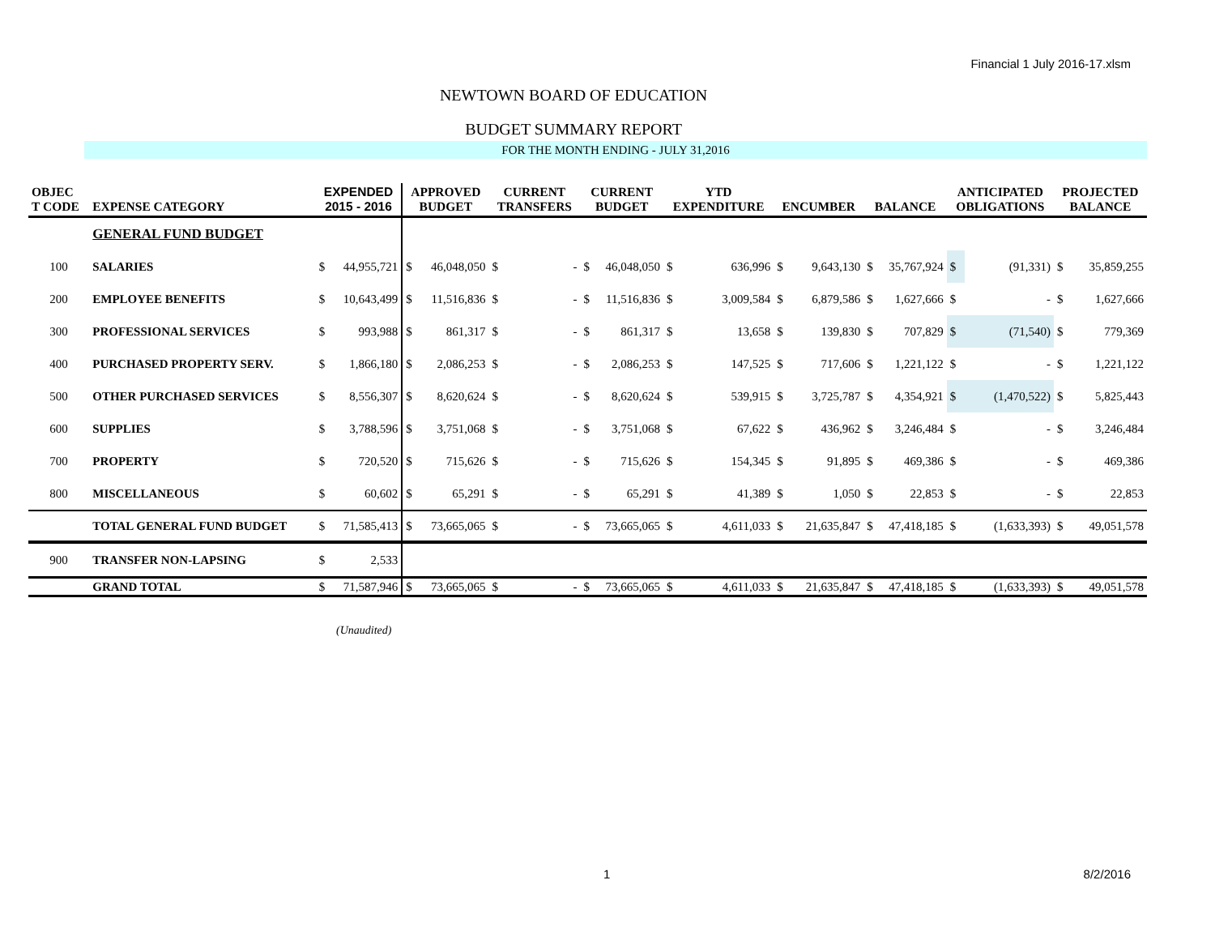Financial 1 July 2016-17.xlsm
NEWTOWN BOARD OF EDUCATION
BUDGET SUMMARY REPORT
FOR THE MONTH ENDING - JULY 31,2016
| OBJEC T CODE | EXPENSE CATEGORY | EXPENDED 2015 - 2016 | | APPROVED BUDGET | | CURRENT TRANSFERS | | CURRENT BUDGET | | YTD EXPENDITURE | | ENCUMBER | | BALANCE | | ANTICIPATED OBLIGATIONS | | PROJECTED BALANCE | |
| --- | --- | --- | --- | --- | --- | --- | --- | --- | --- | --- | --- | --- | --- | --- | --- | --- | --- | --- | --- |
| | GENERAL FUND BUDGET | | | | | | | | | | | | | | | | | | |
| 100 | SALARIES | $ | 44,955,721 | $ | 46,048,050 | $ | - | $ | 46,048,050 | $ | 636,996 | $ | 9,643,130 | $ | 35,767,924 | $ | (91,331) | $ | 35,859,255 |
| 200 | EMPLOYEE BENEFITS | $ | 10,643,499 | $ | 11,516,836 | $ | - | $ | 11,516,836 | $ | 3,009,584 | $ | 6,879,586 | $ | 1,627,666 | $ | - | $ | 1,627,666 |
| 300 | PROFESSIONAL SERVICES | $ | 993,988 | $ | 861,317 | $ | - | $ | 861,317 | $ | 13,658 | $ | 139,830 | $ | 707,829 | $ | (71,540) | $ | 779,369 |
| 400 | PURCHASED PROPERTY SERV. | $ | 1,866,180 | $ | 2,086,253 | $ | - | $ | 2,086,253 | $ | 147,525 | $ | 717,606 | $ | 1,221,122 | $ | - | $ | 1,221,122 |
| 500 | OTHER PURCHASED SERVICES | $ | 8,556,307 | $ | 8,620,624 | $ | - | $ | 8,620,624 | $ | 539,915 | $ | 3,725,787 | $ | 4,354,921 | $ | (1,470,522) | $ | 5,825,443 |
| 600 | SUPPLIES | $ | 3,788,596 | $ | 3,751,068 | $ | - | $ | 3,751,068 | $ | 67,622 | $ | 436,962 | $ | 3,246,484 | $ | - | $ | 3,246,484 |
| 700 | PROPERTY | $ | 720,520 | $ | 715,626 | $ | - | $ | 715,626 | $ | 154,345 | $ | 91,895 | $ | 469,386 | $ | - | $ | 469,386 |
| 800 | MISCELLANEOUS | $ | 60,602 | $ | 65,291 | $ | - | $ | 65,291 | $ | 41,389 | $ | 1,050 | $ | 22,853 | $ | - | $ | 22,853 |
| | TOTAL GENERAL FUND BUDGET | $ | 71,585,413 | $ | 73,665,065 | $ | - | $ | 73,665,065 | $ | 4,611,033 | $ | 21,635,847 | $ | 47,418,185 | $ | (1,633,393) | $ | 49,051,578 |
| 900 | TRANSFER NON-LAPSING | $ | 2,533 | | | | | | | | | | | | | | | | |
| | GRAND TOTAL | $ | 71,587,946 | $ | 73,665,065 | $ | - | $ | 73,665,065 | $ | 4,611,033 | $ | 21,635,847 | $ | 47,418,185 | $ | (1,633,393) | $ | 49,051,578 |
(Unaudited)
1 8/2/2016